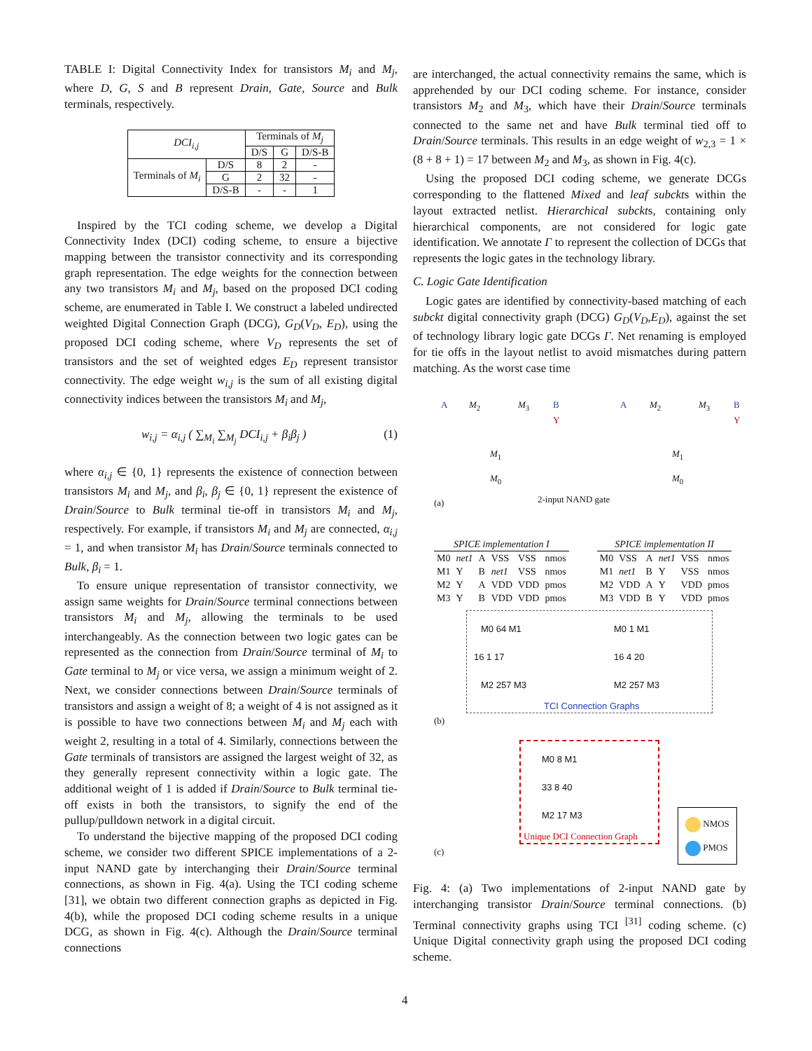TABLE I: Digital Connectivity Index for transistors M<sub>i</sub> and M<sub>j</sub>, where D, G, S and B represent Drain, Gate, Source and Bulk terminals, respectively.
| DCI<sub>i,j</sub> | | Terminals of M<sub>j</sub> | | |
| --- | --- | --- | --- | --- |
| | | D/S | G | D/S-B |
| Terminals of M<sub>i</sub> | D/S | 8 | 2 | - |
| | G | 2 | 32 | - |
| | D/S-B | - | - | 1 |
Inspired by the TCI coding scheme, we develop a Digital Connectivity Index (DCI) coding scheme, to ensure a bijective mapping between the transistor connectivity and its corresponding graph representation. The edge weights for the connection between any two transistors M<sub>i</sub> and M<sub>j</sub>, based on the proposed DCI coding scheme, are enumerated in Table I. We construct a labeled undirected weighted Digital Connection Graph (DCG), G<sub>D</sub>(V<sub>D</sub>, E<sub>D</sub>), using the proposed DCI coding scheme, where V<sub>D</sub> represents the set of transistors and the set of weighted edges E<sub>D</sub> represent transistor connectivity. The edge weight w<sub>i,j</sub> is the sum of all existing digital connectivity indices between the transistors M<sub>i</sub> and M<sub>j</sub>,
w<sub>i,j</sub> = α<sub>i,j</sub> ( ∑<sub>M<sub>i</sub></sub> ∑<sub>M<sub>j</sub></sub> DCI<sub>i,j</sub> + β<sub>i</sub>β<sub>j</sub> ) (1)
where α<sub>i,j</sub> ∈ {0, 1} represents the existence of connection between transistors M<sub>i</sub> and M<sub>j</sub>, and β<sub>i</sub>, β<sub>j</sub> ∈ {0, 1} represent the existence of Drain/Source to Bulk terminal tie-off in transistors M<sub>i</sub> and M<sub>j</sub>, respectively. For example, if transistors M<sub>i</sub> and M<sub>j</sub> are connected, α<sub>i,j</sub> = 1, and when transistor M<sub>i</sub> has Drain/Source terminals connected to Bulk, β<sub>i</sub> = 1.
To ensure unique representation of transistor connectivity, we assign same weights for Drain/Source terminal connections between transistors M<sub>i</sub> and M<sub>j</sub>, allowing the terminals to be used interchangeably. As the connection between two logic gates can be represented as the connection from Drain/Source terminal of M<sub>i</sub> to Gate terminal to M<sub>j</sub> or vice versa, we assign a minimum weight of 2. Next, we consider connections between Drain/Source terminals of transistors and assign a weight of 8; a weight of 4 is not assigned as it is possible to have two connections between M<sub>i</sub> and M<sub>j</sub> each with weight 2, resulting in a total of 4. Similarly, connections between the Gate terminals of transistors are assigned the largest weight of 32, as they generally represent connectivity within a logic gate. The additional weight of 1 is added if Drain/Source to Bulk terminal tie-off exists in both the transistors, to signify the end of the pullup/pulldown network in a digital circuit.
To understand the bijective mapping of the proposed DCI coding scheme, we consider two different SPICE implementations of a 2-input NAND gate by interchanging their Drain/Source terminal connections, as shown in Fig. 4(a). Using the TCI coding scheme [31], we obtain two different connection graphs as depicted in Fig. 4(b), while the proposed DCI coding scheme results in a unique DCG, as shown in Fig. 4(c). Although the Drain/Source terminal connections
are interchanged, the actual connectivity remains the same, which is apprehended by our DCI coding scheme. For instance, consider transistors M<sub>2</sub> and M<sub>3</sub>, which have their Drain/Source terminals connected to the same net and have Bulk terminal tied off to Drain/Source terminals. This results in an edge weight of w<sub>2,3</sub> = 1 × (8 + 8 + 1) = 17 between M<sub>2</sub> and M<sub>3</sub>, as shown in Fig. 4(c).
Using the proposed DCI coding scheme, we generate DCGs corresponding to the flattened Mixed and leaf subckts within the layout extracted netlist. Hierarchical subckts, containing only hierarchical components, are not considered for logic gate identification. We annotate Γ to represent the collection of DCGs that represents the logic gates in the technology library.
C. Logic Gate Identification
Logic gates are identified by connectivity-based matching of each subckt digital connectivity graph (DCG) G<sub>D</sub>(V<sub>D</sub>,E<sub>D</sub>), against the set of technology library logic gate DCGs Γ. Net renaming is employed for tie offs in the layout netlist to avoid mismatches during pattern matching. As the worst case time
(a) 2-input NAND gate
A B
Y
M<sub>2</sub> M<sub>3</sub>
M<sub>1</sub>
M<sub>0</sub>
A B
Y
M<sub>2</sub> M<sub>3</sub>
M<sub>1</sub>
M<sub>0</sub>
| SPICE implementation I | | | | | |
| M0 | net1 | A | VSS | VSS | nmos |
| M1 | Y | B | net1 | VSS | nmos |
| M2 | Y | A | VDD | VDD | pmos |
| M3 | Y | B | VDD | VDD | pmos |
| SPICE implementation II | | | | | |
| M0 | VSS | A | net1 | VSS | nmos |
| M1 | net1 | B | Y | VSS | nmos |
| M2 | VDD | A | Y | VDD | pmos |
| M3 | VDD | B | Y | VDD | pmos |
M0 64 M1
16 1 17
M2 257 M3
M0 1 M1
16 4 20
M2 257 M3
TCI Connection Graphs
(b)
M0 8 M1
33 8 40
M2 17 M3
Unique DCI Connection Graph
NMOS
PMOS
(c)
Fig. 4: (a) Two implementations of 2-input NAND gate by interchanging transistor Drain/Source terminal connections. (b) Terminal connectivity graphs using TCI <sup>[31]</sup> coding scheme. (c) Unique Digital connectivity graph using the proposed DCI coding scheme.
4